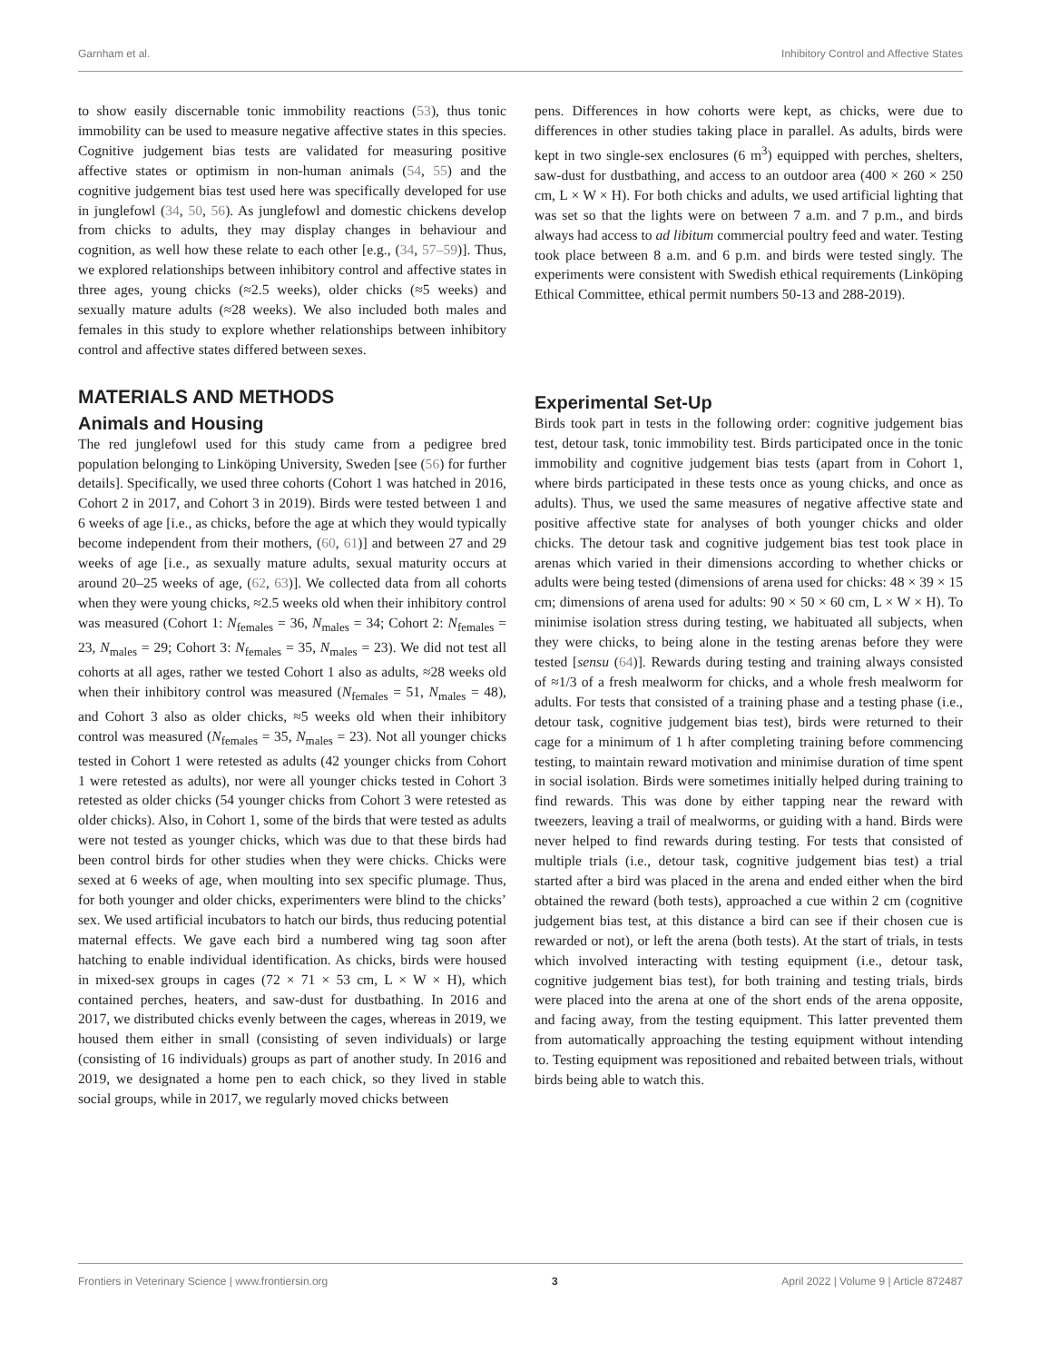Garnham et al. Inhibitory Control and Affective States
to show easily discernable tonic immobility reactions (53), thus tonic immobility can be used to measure negative affective states in this species. Cognitive judgement bias tests are validated for measuring positive affective states or optimism in non-human animals (54, 55) and the cognitive judgement bias test used here was specifically developed for use in junglefowl (34, 50, 56). As junglefowl and domestic chickens develop from chicks to adults, they may display changes in behaviour and cognition, as well how these relate to each other [e.g., (34, 57–59)]. Thus, we explored relationships between inhibitory control and affective states in three ages, young chicks (≈2.5 weeks), older chicks (≈5 weeks) and sexually mature adults (≈28 weeks). We also included both males and females in this study to explore whether relationships between inhibitory control and affective states differed between sexes.
MATERIALS AND METHODS
Animals and Housing
The red junglefowl used for this study came from a pedigree bred population belonging to Linköping University, Sweden [see (56) for further details]. Specifically, we used three cohorts (Cohort 1 was hatched in 2016, Cohort 2 in 2017, and Cohort 3 in 2019). Birds were tested between 1 and 6 weeks of age [i.e., as chicks, before the age at which they would typically become independent from their mothers, (60, 61)] and between 27 and 29 weeks of age [i.e., as sexually mature adults, sexual maturity occurs at around 20–25 weeks of age, (62, 63)]. We collected data from all cohorts when they were young chicks, ≈2.5 weeks old when their inhibitory control was measured (Cohort 1: N<sub>females</sub> = 36, N<sub>males</sub> = 34; Cohort 2: N<sub>females</sub> = 23, N<sub>males</sub> = 29; Cohort 3: N<sub>females</sub> = 35, N<sub>males</sub> = 23). We did not test all cohorts at all ages, rather we tested Cohort 1 also as adults, ≈28 weeks old when their inhibitory control was measured (N<sub>females</sub> = 51, N<sub>males</sub> = 48), and Cohort 3 also as older chicks, ≈5 weeks old when their inhibitory control was measured (N<sub>females</sub> = 35, N<sub>males</sub> = 23). Not all younger chicks tested in Cohort 1 were retested as adults (42 younger chicks from Cohort 1 were retested as adults), nor were all younger chicks tested in Cohort 3 retested as older chicks (54 younger chicks from Cohort 3 were retested as older chicks). Also, in Cohort 1, some of the birds that were tested as adults were not tested as younger chicks, which was due to that these birds had been control birds for other studies when they were chicks. Chicks were sexed at 6 weeks of age, when moulting into sex specific plumage. Thus, for both younger and older chicks, experimenters were blind to the chicks’ sex. We used artificial incubators to hatch our birds, thus reducing potential maternal effects. We gave each bird a numbered wing tag soon after hatching to enable individual identification. As chicks, birds were housed in mixed-sex groups in cages (72 × 71 × 53 cm, L × W × H), which contained perches, heaters, and saw-dust for dustbathing. In 2016 and 2017, we distributed chicks evenly between the cages, whereas in 2019, we housed them either in small (consisting of seven individuals) or large (consisting of 16 individuals) groups as part of another study. In 2016 and 2019, we designated a home pen to each chick, so they lived in stable social groups, while in 2017, we regularly moved chicks between
pens. Differences in how cohorts were kept, as chicks, were due to differences in other studies taking place in parallel. As adults, birds were kept in two single-sex enclosures (6 m<sup>3</sup>) equipped with perches, shelters, saw-dust for dustbathing, and access to an outdoor area (400 × 260 × 250 cm, L × W × H). For both chicks and adults, we used artificial lighting that was set so that the lights were on between 7 a.m. and 7 p.m., and birds always had access to ad libitum commercial poultry feed and water. Testing took place between 8 a.m. and 6 p.m. and birds were tested singly. The experiments were consistent with Swedish ethical requirements (Linköping Ethical Committee, ethical permit numbers 50-13 and 288-2019).
Experimental Set-Up
Birds took part in tests in the following order: cognitive judgement bias test, detour task, tonic immobility test. Birds participated once in the tonic immobility and cognitive judgement bias tests (apart from in Cohort 1, where birds participated in these tests once as young chicks, and once as adults). Thus, we used the same measures of negative affective state and positive affective state for analyses of both younger chicks and older chicks. The detour task and cognitive judgement bias test took place in arenas which varied in their dimensions according to whether chicks or adults were being tested (dimensions of arena used for chicks: 48 × 39 × 15 cm; dimensions of arena used for adults: 90 × 50 × 60 cm, L × W × H). To minimise isolation stress during testing, we habituated all subjects, when they were chicks, to being alone in the testing arenas before they were tested [sensu (64)]. Rewards during testing and training always consisted of ≈1/3 of a fresh mealworm for chicks, and a whole fresh mealworm for adults. For tests that consisted of a training phase and a testing phase (i.e., detour task, cognitive judgement bias test), birds were returned to their cage for a minimum of 1 h after completing training before commencing testing, to maintain reward motivation and minimise duration of time spent in social isolation. Birds were sometimes initially helped during training to find rewards. This was done by either tapping near the reward with tweezers, leaving a trail of mealworms, or guiding with a hand. Birds were never helped to find rewards during testing. For tests that consisted of multiple trials (i.e., detour task, cognitive judgement bias test) a trial started after a bird was placed in the arena and ended either when the bird obtained the reward (both tests), approached a cue within 2 cm (cognitive judgement bias test, at this distance a bird can see if their chosen cue is rewarded or not), or left the arena (both tests). At the start of trials, in tests which involved interacting with testing equipment (i.e., detour task, cognitive judgement bias test), for both training and testing trials, birds were placed into the arena at one of the short ends of the arena opposite, and facing away, from the testing equipment. This latter prevented them from automatically approaching the testing equipment without intending to. Testing equipment was repositioned and rebaited between trials, without birds being able to watch this.
Frontiers in Veterinary Science | www.frontiersin.org 3 April 2022 | Volume 9 | Article 872487